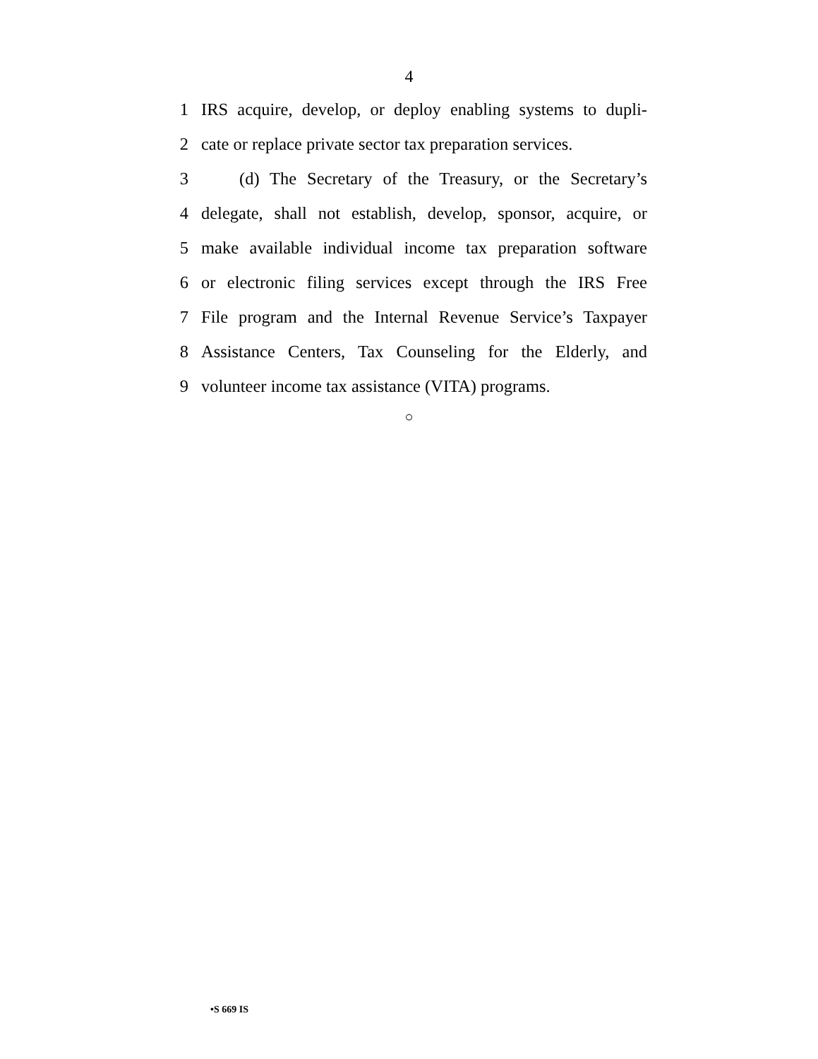4
1 IRS acquire, develop, or deploy enabling systems to dupli-
2 cate or replace private sector tax preparation services.
3 (d) The Secretary of the Treasury, or the Secretary’s
4 delegate, shall not establish, develop, sponsor, acquire, or
5 make available individual income tax preparation software
6 or electronic filing services except through the IRS Free
7 File program and the Internal Revenue Service’s Taxpayer
8 Assistance Centers, Tax Counseling for the Elderly, and
9 volunteer income tax assistance (VITA) programs.
○
•S 669 IS